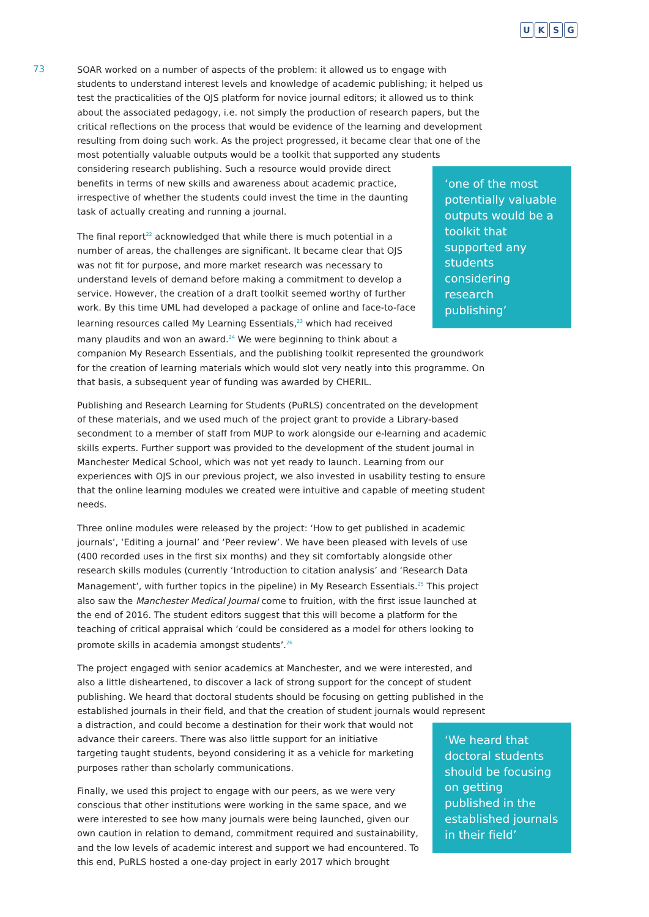UKSG
73
SOAR worked on a number of aspects of the problem: it allowed us to engage with students to understand interest levels and knowledge of academic publishing; it helped us test the practicalities of the OJS platform for novice journal editors; it allowed us to think about the associated pedagogy, i.e. not simply the production of research papers, but the critical reflections on the process that would be evidence of the learning and development resulting from doing such work. As the project progressed, it became clear that one of the most potentially valuable outputs would be a toolkit that supported any students considering research publishing. ‘one of the most potentially valuable outputs would be a toolkit that supported any students considering research publishing’ Such a resource would provide direct benefits in terms of new skills and awareness about academic practice, irrespective of whether the students could invest the time in the daunting task of actually creating and running a journal.
The final report<sup>22</sup> acknowledged that while there is much potential in a number of areas, the challenges are significant. It became clear that OJS was not fit for purpose, and more market research was necessary to understand levels of demand before making a commitment to develop a service. However, the creation of a draft toolkit seemed worthy of further work. By this time UML had developed a package of online and face-to-face learning resources called My Learning Essentials,<sup>23</sup> which had received many plaudits and won an award.<sup>24</sup> We were beginning to think about a companion My Research Essentials, and the publishing toolkit represented the groundwork for the creation of learning materials which would slot very neatly into this programme. On that basis, a subsequent year of funding was awarded by CHERIL.
Publishing and Research Learning for Students (PuRLS) concentrated on the development of these materials, and we used much of the project grant to provide a Library-based secondment to a member of staff from MUP to work alongside our e-learning and academic skills experts. Further support was provided to the development of the student journal in Manchester Medical School, which was not yet ready to launch. Learning from our experiences with OJS in our previous project, we also invested in usability testing to ensure that the online learning modules we created were intuitive and capable of meeting student needs.
Three online modules were released by the project: ‘How to get published in academic journals’, ‘Editing a journal’ and ‘Peer review’. We have been pleased with levels of use (400 recorded uses in the first six months) and they sit comfortably alongside other research skills modules (currently ‘Introduction to citation analysis’ and ‘Research Data Management’, with further topics in the pipeline) in My Research Essentials.<sup>25</sup> This project also saw the Manchester Medical Journal come to fruition, with the first issue launched at the end of 2016. The student editors suggest that this will become a platform for the teaching of critical appraisal which ‘could be considered as a model for others looking to promote skills in academia amongst students’.<sup>26</sup>
The project engaged with senior academics at Manchester, and we were interested, and also a little disheartened, to discover a lack of strong support for the concept of student publishing. We heard that doctoral students should be focusing on getting published in the established journals in their field, and that the creation of student journals would represent a distraction, ‘We heard that doctoral students should be focusing on getting published in the established journals in their field’ and could become a destination for their work that would not advance their careers. There was also little support for an initiative targeting taught students, beyond considering it as a vehicle for marketing purposes rather than scholarly communications.
Finally, we used this project to engage with our peers, as we were very conscious that other institutions were working in the same space, and we were interested to see how many journals were being launched, given our own caution in relation to demand, commitment required and sustainability, and the low levels of academic interest and support we had encountered. To this end, PuRLS hosted a one-day project in early 2017 which brought